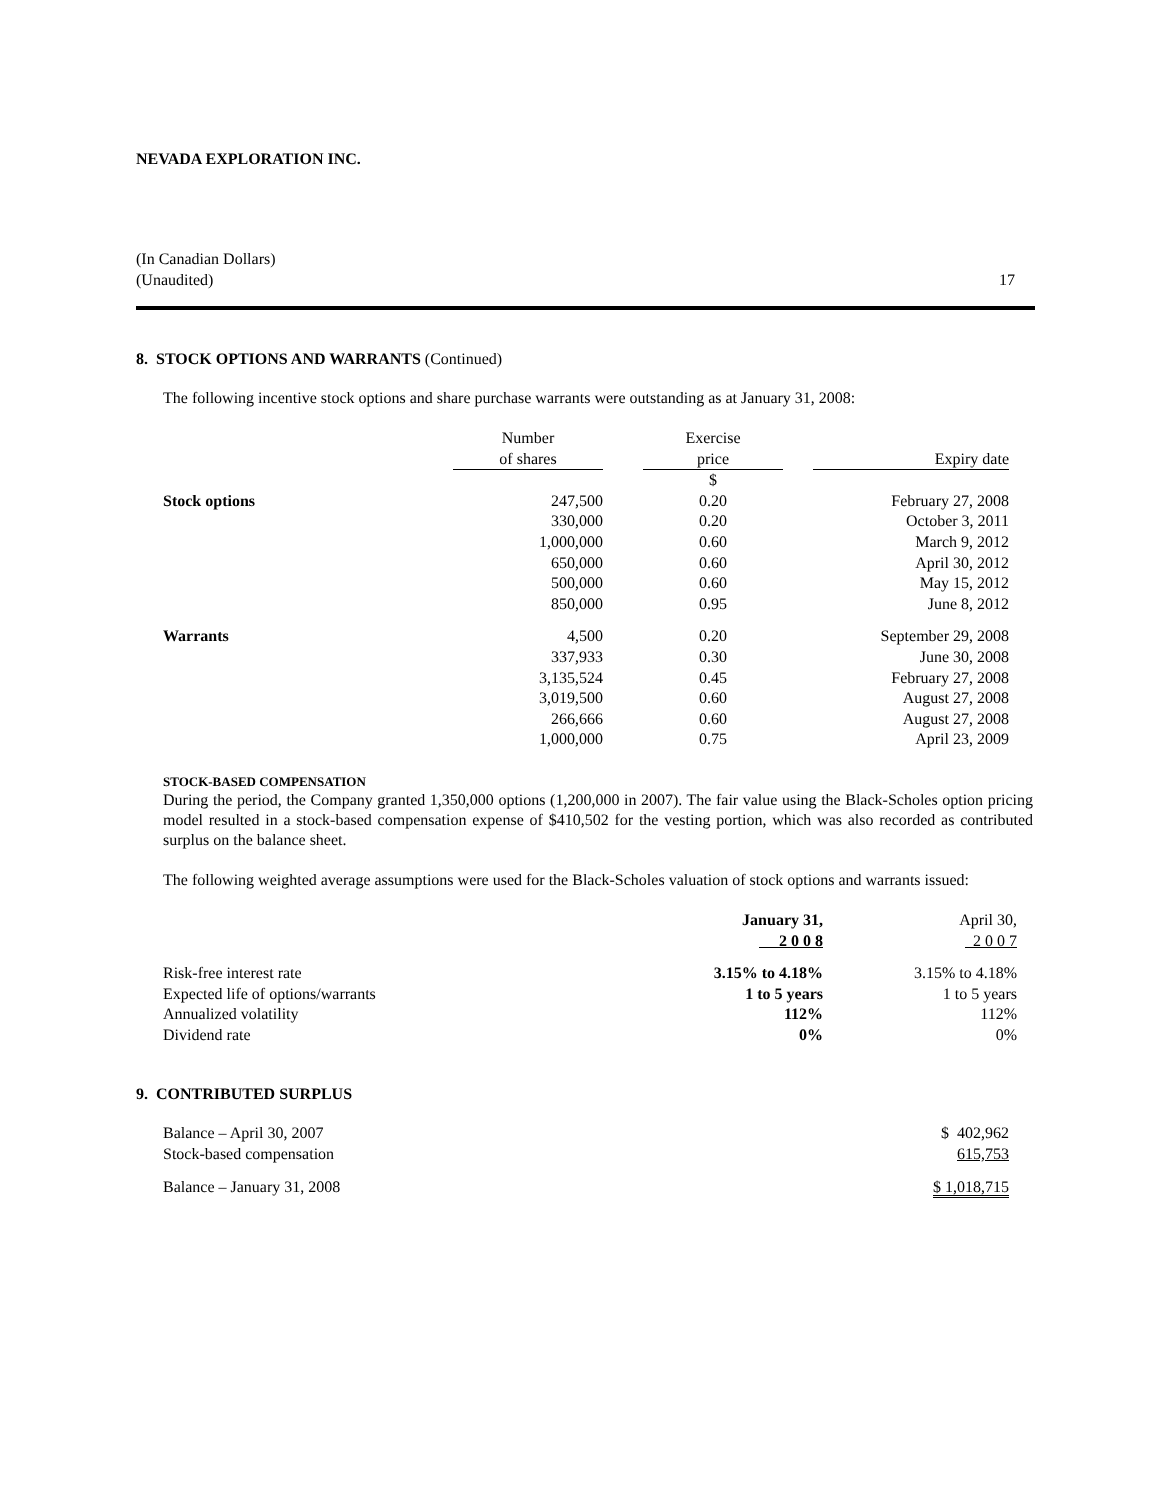NEVADA EXPLORATION INC.
(In Canadian Dollars)
(Unaudited)
17
8. STOCK OPTIONS AND WARRANTS (Continued)
The following incentive stock options and share purchase warrants were outstanding as at January 31, 2008:
| | Number | | Exercise | | |
| --- | --- | --- | --- | --- | --- |
| | of shares | | price | | Expiry date |
| | | | $ | | |
| Stock options | 247,500 | | 0.20 | | February 27, 2008 |
| | 330,000 | | 0.20 | | October 3, 2011 |
| | 1,000,000 | | 0.60 | | March 9, 2012 |
| | 650,000 | | 0.60 | | April 30, 2012 |
| | 500,000 | | 0.60 | | May 15, 2012 |
| | 850,000 | | 0.95 | | June 8, 2012 |
| Warrants | 4,500 | | 0.20 | | September 29, 2008 |
| | 337,933 | | 0.30 | | June 30, 2008 |
| | 3,135,524 | | 0.45 | | February 27, 2008 |
| | 3,019,500 | | 0.60 | | August 27, 2008 |
| | 266,666 | | 0.60 | | August 27, 2008 |
| | 1,000,000 | | 0.75 | | April 23, 2009 |
STOCK-BASED COMPENSATION
During the period, the Company granted 1,350,000 options (1,200,000 in 2007). The fair value using the Black-Scholes option pricing model resulted in a stock-based compensation expense of $410,502 for the vesting portion, which was also recorded as contributed surplus on the balance sheet.
The following weighted average assumptions were used for the Black-Scholes valuation of stock options and warrants issued:
| | January 31, 2 0 0 8 | April 30, 2 0 0 7 |
| --- | --- | --- |
| Risk-free interest rate | 3.15% to 4.18% | 3.15% to 4.18% |
| Expected life of options/warrants | 1 to 5 years | 1 to 5 years |
| Annualized volatility | 112% | 112% |
| Dividend rate | 0% | 0% |
9. CONTRIBUTED SURPLUS
| Balance – April 30, 2007 | $ 402,962 |
| Stock-based compensation | 615,753 |
| Balance – January 31, 2008 | $ 1,018,715 |